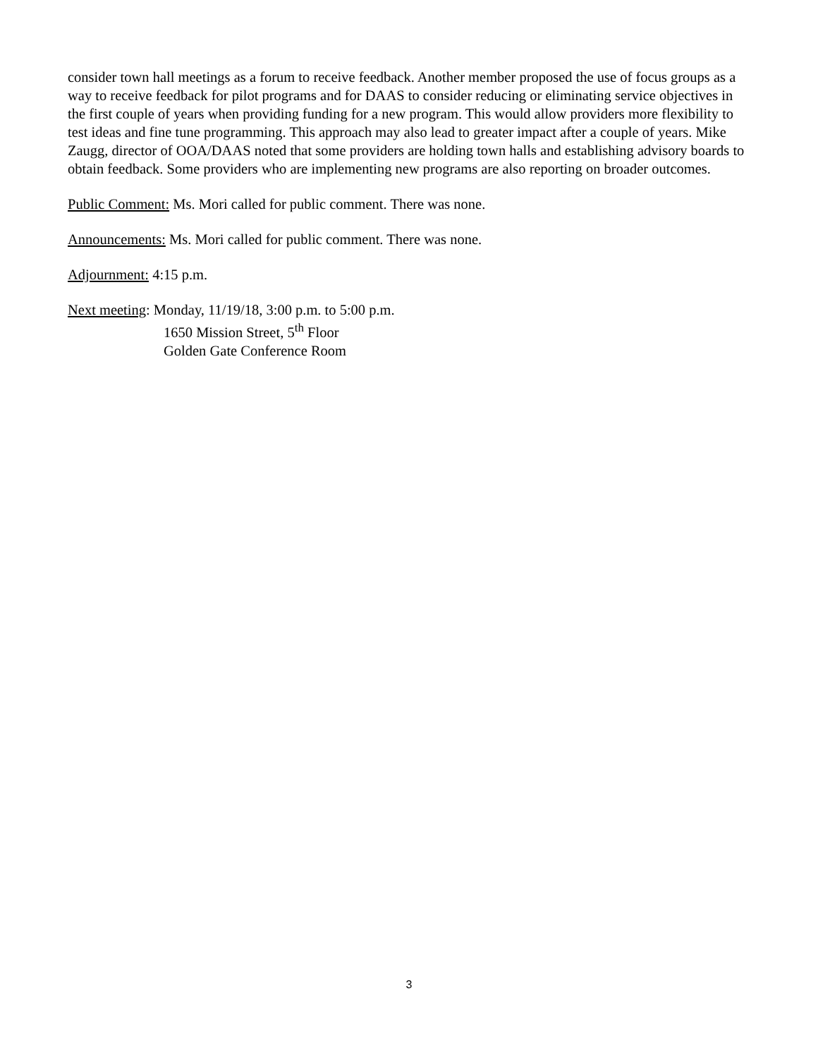consider town hall meetings as a forum to receive feedback. Another member proposed the use of focus groups as a way to receive feedback for pilot programs and for DAAS to consider reducing or eliminating service objectives in the first couple of years when providing funding for a new program. This would allow providers more flexibility to test ideas and fine tune programming. This approach may also lead to greater impact after a couple of years. Mike Zaugg, director of OOA/DAAS noted that some providers are holding town halls and establishing advisory boards to obtain feedback. Some providers who are implementing new programs are also reporting on broader outcomes.
Public Comment: Ms. Mori called for public comment. There was none.
Announcements: Ms. Mori called for public comment. There was none.
Adjournment: 4:15 p.m.
Next meeting: Monday, 11/19/18, 3:00 p.m. to 5:00 p.m.
1650 Mission Street, 5<sup>th</sup> Floor
Golden Gate Conference Room
3